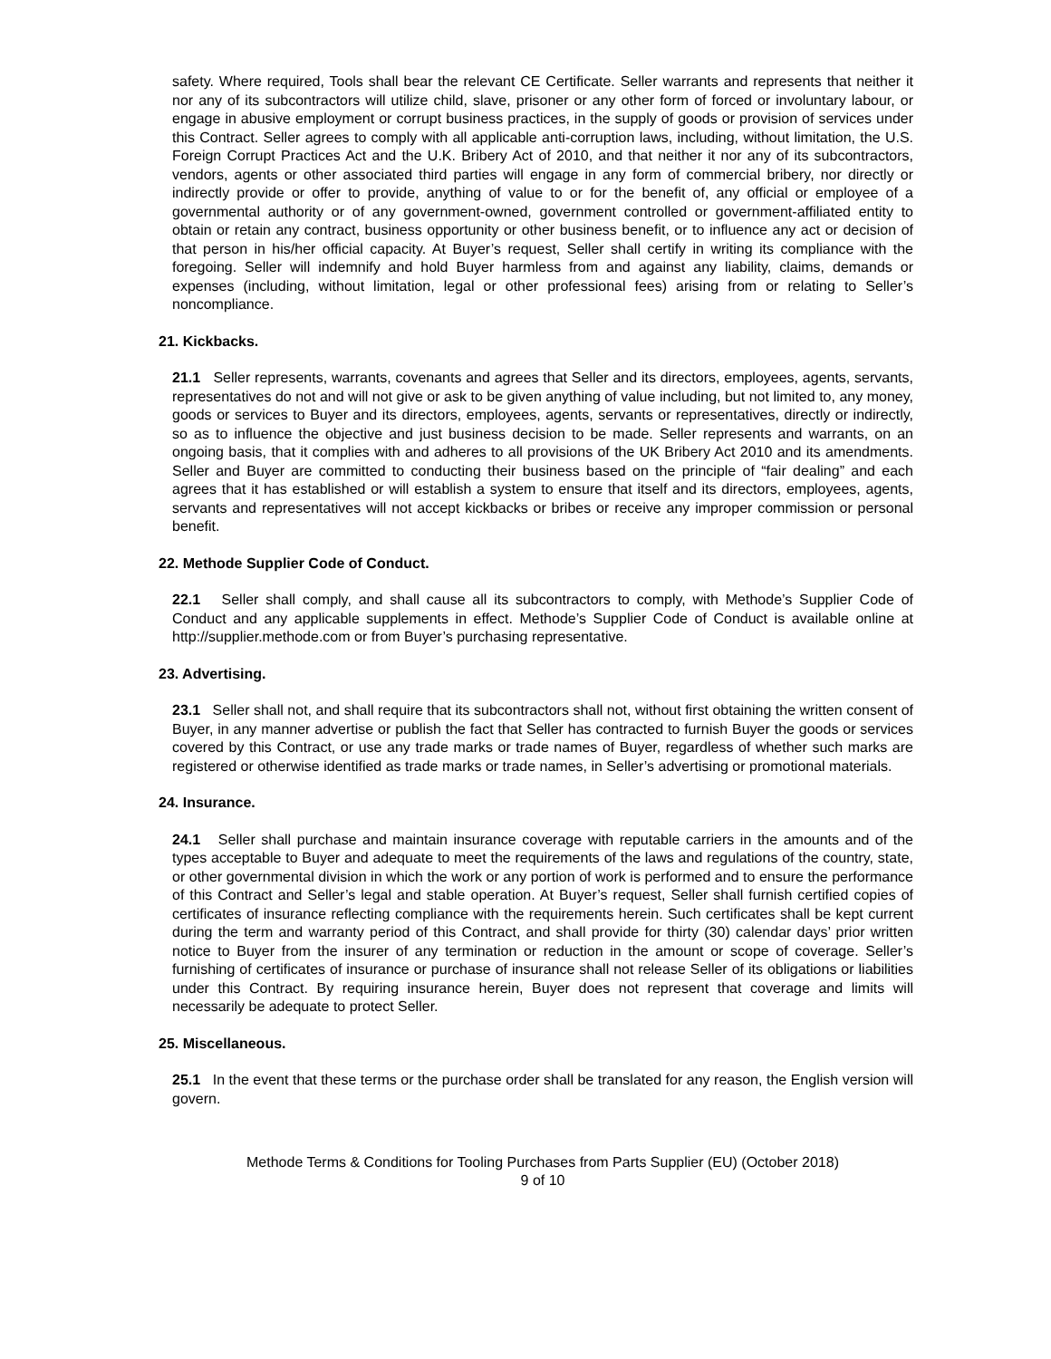safety. Where required, Tools shall bear the relevant CE Certificate. Seller warrants and represents that neither it nor any of its subcontractors will utilize child, slave, prisoner or any other form of forced or involuntary labour, or engage in abusive employment or corrupt business practices, in the supply of goods or provision of services under this Contract. Seller agrees to comply with all applicable anti-corruption laws, including, without limitation, the U.S. Foreign Corrupt Practices Act and the U.K. Bribery Act of 2010, and that neither it nor any of its subcontractors, vendors, agents or other associated third parties will engage in any form of commercial bribery, nor directly or indirectly provide or offer to provide, anything of value to or for the benefit of, any official or employee of a governmental authority or of any government-owned, government controlled or government-affiliated entity to obtain or retain any contract, business opportunity or other business benefit, or to influence any act or decision of that person in his/her official capacity. At Buyer’s request, Seller shall certify in writing its compliance with the foregoing. Seller will indemnify and hold Buyer harmless from and against any liability, claims, demands or expenses (including, without limitation, legal or other professional fees) arising from or relating to Seller’s noncompliance.
21. Kickbacks.
21.1 Seller represents, warrants, covenants and agrees that Seller and its directors, employees, agents, servants, representatives do not and will not give or ask to be given anything of value including, but not limited to, any money, goods or services to Buyer and its directors, employees, agents, servants or representatives, directly or indirectly, so as to influence the objective and just business decision to be made. Seller represents and warrants, on an ongoing basis, that it complies with and adheres to all provisions of the UK Bribery Act 2010 and its amendments. Seller and Buyer are committed to conducting their business based on the principle of “fair dealing” and each agrees that it has established or will establish a system to ensure that itself and its directors, employees, agents, servants and representatives will not accept kickbacks or bribes or receive any improper commission or personal benefit.
22. Methode Supplier Code of Conduct.
22.1 Seller shall comply, and shall cause all its subcontractors to comply, with Methode’s Supplier Code of Conduct and any applicable supplements in effect. Methode’s Supplier Code of Conduct is available online at http://supplier.methode.com or from Buyer’s purchasing representative.
23. Advertising.
23.1 Seller shall not, and shall require that its subcontractors shall not, without first obtaining the written consent of Buyer, in any manner advertise or publish the fact that Seller has contracted to furnish Buyer the goods or services covered by this Contract, or use any trade marks or trade names of Buyer, regardless of whether such marks are registered or otherwise identified as trade marks or trade names, in Seller’s advertising or promotional materials.
24. Insurance.
24.1 Seller shall purchase and maintain insurance coverage with reputable carriers in the amounts and of the types acceptable to Buyer and adequate to meet the requirements of the laws and regulations of the country, state, or other governmental division in which the work or any portion of work is performed and to ensure the performance of this Contract and Seller’s legal and stable operation. At Buyer’s request, Seller shall furnish certified copies of certificates of insurance reflecting compliance with the requirements herein. Such certificates shall be kept current during the term and warranty period of this Contract, and shall provide for thirty (30) calendar days’ prior written notice to Buyer from the insurer of any termination or reduction in the amount or scope of coverage. Seller’s furnishing of certificates of insurance or purchase of insurance shall not release Seller of its obligations or liabilities under this Contract. By requiring insurance herein, Buyer does not represent that coverage and limits will necessarily be adequate to protect Seller.
25. Miscellaneous.
25.1 In the event that these terms or the purchase order shall be translated for any reason, the English version will govern.
Methode Terms & Conditions for Tooling Purchases from Parts Supplier (EU) (October 2018)
9 of 10